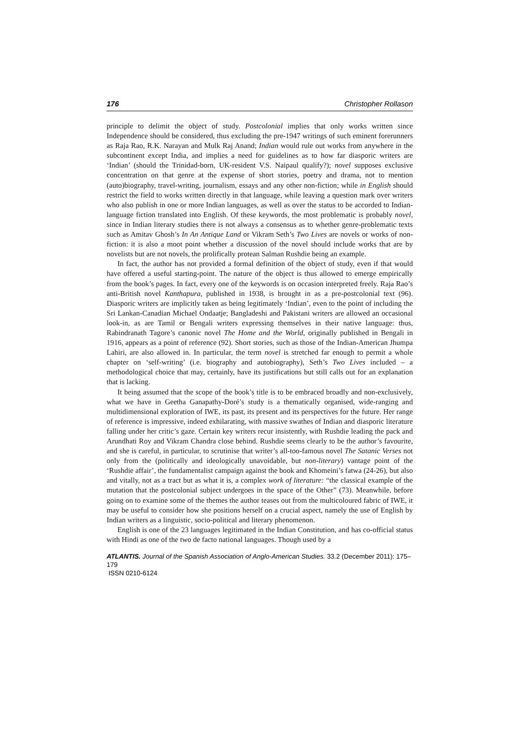176 Christopher Rollason
principle to delimit the object of study. Postcolonial implies that only works written since Independence should be considered, thus excluding the pre-1947 writings of such eminent forerunners as Raja Rao, R.K. Narayan and Mulk Raj Anand; Indian would rule out works from anywhere in the subcontinent except India, and implies a need for guidelines as to how far diasporic writers are ‘Indian’ (should the Trinidad-born, UK-resident V.S. Naipaul qualify?); novel supposes exclusive concentration on that genre at the expense of short stories, poetry and drama, not to mention (auto)biography, travel-writing, journalism, essays and any other non-fiction; while in English should restrict the field to works written directly in that language, while leaving a question mark over writers who also publish in one or more Indian languages, as well as over the status to be accorded to Indian-language fiction translated into English. Of these keywords, the most problematic is probably novel, since in Indian literary studies there is not always a consensus as to whether genre-problematic texts such as Amitav Ghosh’s In An Antique Land or Vikram Seth’s Two Lives are novels or works of non-fiction: it is also a moot point whether a discussion of the novel should include works that are by novelists but are not novels, the prolifically protean Salman Rushdie being an example.
In fact, the author has not provided a formal definition of the object of study, even if that would have offered a useful starting-point. The nature of the object is thus allowed to emerge empirically from the book’s pages. In fact, every one of the keywords is on occasion interpreted freely. Raja Rao’s anti-British novel Kanthapura, published in 1938, is brought in as a pre-postcolonial text (96). Diasporic writers are implicitly taken as being legitimately ‘Indian’, even to the point of including the Sri Lankan-Canadian Michael Ondaatje; Bangladeshi and Pakistani writers are allowed an occasional look-in, as are Tamil or Bengali writers expressing themselves in their native language: thus, Rabindranath Tagore’s canonic novel The Home and the World, originally published in Bengali in 1916, appears as a point of reference (92). Short stories, such as those of the Indian-American Jhumpa Lahiri, are also allowed in. In particular, the term novel is stretched far enough to permit a whole chapter on ‘self-writing’ (i.e. biography and autobiography), Seth’s Two Lives included – a methodological choice that may, certainly, have its justifications but still calls out for an explanation that is lacking.
It being assumed that the scope of the book’s title is to be embraced broadly and non-exclusively, what we have in Geetha Ganapathy-Doré’s study is a thematically organised, wide-ranging and multidimensional exploration of IWE, its past, its present and its perspectives for the future. Her range of reference is impressive, indeed exhilarating, with massive swathes of Indian and diasporic literature falling under her critic’s gaze. Certain key writers recur insistently, with Rushdie leading the pack and Arundhati Roy and Vikram Chandra close behind. Rushdie seems clearly to be the author’s favourite, and she is careful, in particular, to scrutinise that writer’s all-too-famous novel The Satanic Verses not only from the (politically and ideologically unavoidable, but non-literary) vantage point of the ‘Rushdie affair’, the fundamentalist campaign against the book and Khomeini’s fatwa (24-26), but also and vitally, not as a tract but as what it is, a complex work of literature: “the classical example of the mutation that the postcolonial subject undergoes in the space of the Other” (73). Meanwhile, before going on to examine some of the themes the author teases out from the multicoloured fabric of IWE, it may be useful to consider how she positions herself on a crucial aspect, namely the use of English by Indian writers as a linguistic, socio-political and literary phenomenon.
English is one of the 23 languages legitimated in the Indian Constitution, and has co-official status with Hindi as one of the two de facto national languages. Though used by a
ATLANTIS. Journal of the Spanish Association of Anglo-American Studies. 33.2 (December 2011): 175–179
ISSN 0210-6124